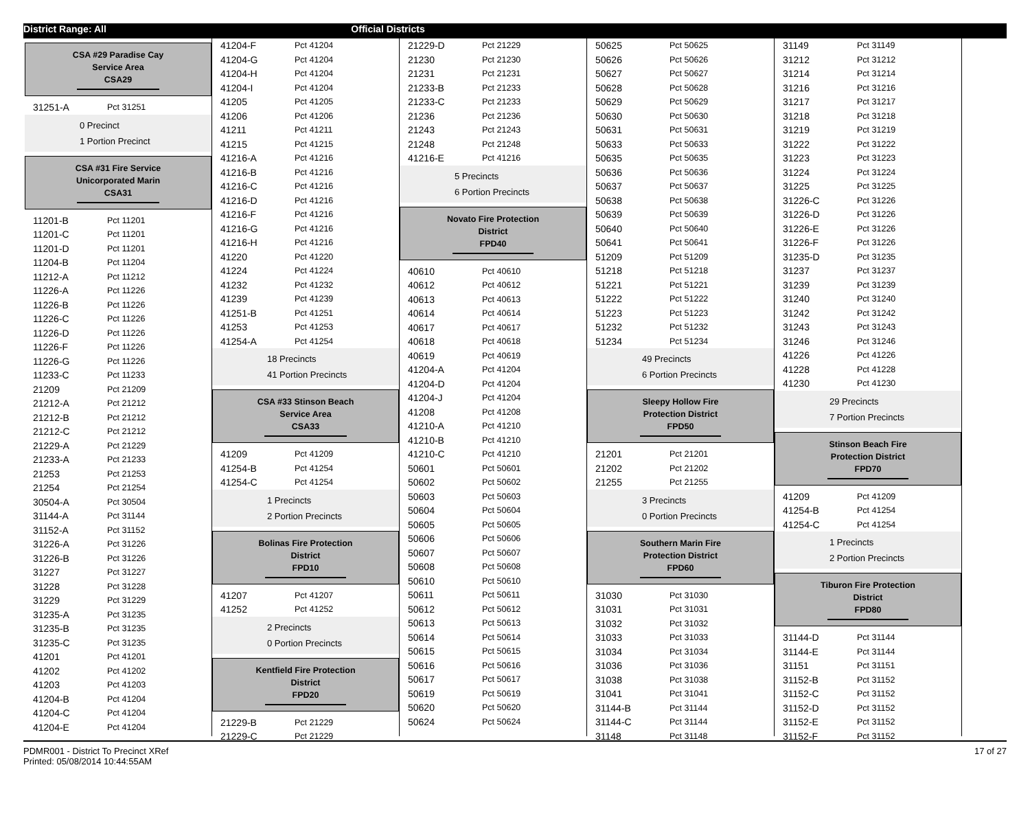District Range: All Official Districts
CSA #29 Paradise Cay
Service Area
CSA29
| 31251-A | Pct 31251 |
0 Precinct
1 Portion Precinct
CSA #31 Fire Service
Unicorporated Marin
CSA31
| 11201-B | Pct 11201 |
| 11201-C | Pct 11201 |
| 11201-D | Pct 11201 |
| 11204-B | Pct 11204 |
| 11212-A | Pct 11212 |
| 11226-A | Pct 11226 |
| 11226-B | Pct 11226 |
| 11226-C | Pct 11226 |
| 11226-D | Pct 11226 |
| 11226-F | Pct 11226 |
| 11226-G | Pct 11226 |
| 11233-C | Pct 11233 |
| 21209 | Pct 21209 |
| 21212-A | Pct 21212 |
| 21212-B | Pct 21212 |
| 21212-C | Pct 21212 |
| 21229-A | Pct 21229 |
| 21233-A | Pct 21233 |
| 21253 | Pct 21253 |
| 21254 | Pct 21254 |
| 30504-A | Pct 30504 |
| 31144-A | Pct 31144 |
| 31152-A | Pct 31152 |
| 31226-A | Pct 31226 |
| 31226-B | Pct 31226 |
| 31227 | Pct 31227 |
| 31228 | Pct 31228 |
| 31229 | Pct 31229 |
| 31235-A | Pct 31235 |
| 31235-B | Pct 31235 |
| 31235-C | Pct 31235 |
| 41201 | Pct 41201 |
| 41202 | Pct 41202 |
| 41203 | Pct 41203 |
| 41204-B | Pct 41204 |
| 41204-C | Pct 41204 |
| 41204-E | Pct 41204 |
| 41204-F | Pct 41204 |
| 41204-G | Pct 41204 |
| 41204-H | Pct 41204 |
| 41204-I | Pct 41204 |
| 41205 | Pct 41205 |
| 41206 | Pct 41206 |
| 41211 | Pct 41211 |
| 41215 | Pct 41215 |
| 41216-A | Pct 41216 |
| 41216-B | Pct 41216 |
| 41216-C | Pct 41216 |
| 41216-D | Pct 41216 |
| 41216-F | Pct 41216 |
| 41216-G | Pct 41216 |
| 41216-H | Pct 41216 |
| 41220 | Pct 41220 |
| 41224 | Pct 41224 |
| 41232 | Pct 41232 |
| 41239 | Pct 41239 |
| 41251-B | Pct 41251 |
| 41253 | Pct 41253 |
| 41254-A | Pct 41254 |
18 Precincts
41 Portion Precincts
CSA #33 Stinson Beach
Service Area
CSA33
| 41209 | Pct 41209 |
| 41254-B | Pct 41254 |
| 41254-C | Pct 41254 |
1 Precincts
2 Portion Precincts
Bolinas Fire Protection
District
FPD10
| 41207 | Pct 41207 |
| 41252 | Pct 41252 |
2 Precincts
0 Portion Precincts
Kentfield Fire Protection
District
FPD20
| 21229-B | Pct 21229 |
| 21229-C | Pct 21229 |
| 21229-D | Pct 21229 |
| 21230 | Pct 21230 |
| 21231 | Pct 21231 |
| 21233-B | Pct 21233 |
| 21233-C | Pct 21233 |
| 21236 | Pct 21236 |
| 21243 | Pct 21243 |
| 21248 | Pct 21248 |
| 41216-E | Pct 41216 |
5 Precincts
6 Portion Precincts
Novato Fire Protection
District
FPD40
| 40610 | Pct 40610 |
| 40612 | Pct 40612 |
| 40613 | Pct 40613 |
| 40614 | Pct 40614 |
| 40617 | Pct 40617 |
| 40618 | Pct 40618 |
| 40619 | Pct 40619 |
| 41204-A | Pct 41204 |
| 41204-D | Pct 41204 |
| 41204-J | Pct 41204 |
| 41208 | Pct 41208 |
| 41210-A | Pct 41210 |
| 41210-B | Pct 41210 |
| 41210-C | Pct 41210 |
| 50601 | Pct 50601 |
| 50602 | Pct 50602 |
| 50603 | Pct 50603 |
| 50604 | Pct 50604 |
| 50605 | Pct 50605 |
| 50606 | Pct 50606 |
| 50607 | Pct 50607 |
| 50608 | Pct 50608 |
| 50610 | Pct 50610 |
| 50611 | Pct 50611 |
| 50612 | Pct 50612 |
| 50613 | Pct 50613 |
| 50614 | Pct 50614 |
| 50615 | Pct 50615 |
| 50616 | Pct 50616 |
| 50617 | Pct 50617 |
| 50619 | Pct 50619 |
| 50620 | Pct 50620 |
| 50624 | Pct 50624 |
| 50625 | Pct 50625 |
| 50626 | Pct 50626 |
| 50627 | Pct 50627 |
| 50628 | Pct 50628 |
| 50629 | Pct 50629 |
| 50630 | Pct 50630 |
| 50631 | Pct 50631 |
| 50633 | Pct 50633 |
| 50635 | Pct 50635 |
| 50636 | Pct 50636 |
| 50637 | Pct 50637 |
| 50638 | Pct 50638 |
| 50639 | Pct 50639 |
| 50640 | Pct 50640 |
| 50641 | Pct 50641 |
| 51209 | Pct 51209 |
| 51218 | Pct 51218 |
| 51221 | Pct 51221 |
| 51222 | Pct 51222 |
| 51223 | Pct 51223 |
| 51232 | Pct 51232 |
| 51234 | Pct 51234 |
49 Precincts
6 Portion Precincts
Sleepy Hollow Fire
Protection District
FPD50
| 21201 | Pct 21201 |
| 21202 | Pct 21202 |
| 21255 | Pct 21255 |
3 Precincts
0 Portion Precincts
Southern Marin Fire
Protection District
FPD60
| 31030 | Pct 31030 |
| 31031 | Pct 31031 |
| 31032 | Pct 31032 |
| 31033 | Pct 31033 |
| 31034 | Pct 31034 |
| 31036 | Pct 31036 |
| 31038 | Pct 31038 |
| 31041 | Pct 31041 |
| 31144-B | Pct 31144 |
| 31144-C | Pct 31144 |
| 31148 | Pct 31148 |
| 31149 | Pct 31149 |
| 31212 | Pct 31212 |
| 31214 | Pct 31214 |
| 31216 | Pct 31216 |
| 31217 | Pct 31217 |
| 31218 | Pct 31218 |
| 31219 | Pct 31219 |
| 31222 | Pct 31222 |
| 31223 | Pct 31223 |
| 31224 | Pct 31224 |
| 31225 | Pct 31225 |
| 31226-C | Pct 31226 |
| 31226-D | Pct 31226 |
| 31226-E | Pct 31226 |
| 31226-F | Pct 31226 |
| 31235-D | Pct 31235 |
| 31237 | Pct 31237 |
| 31239 | Pct 31239 |
| 31240 | Pct 31240 |
| 31242 | Pct 31242 |
| 31243 | Pct 31243 |
| 31246 | Pct 31246 |
| 41226 | Pct 41226 |
| 41228 | Pct 41228 |
| 41230 | Pct 41230 |
29 Precincts
7 Portion Precincts
Stinson Beach Fire
Protection District
FPD70
| 41209 | Pct 41209 |
| 41254-B | Pct 41254 |
| 41254-C | Pct 41254 |
1 Precincts
2 Portion Precincts
Tiburon Fire Protection
District
FPD80
| 31144-D | Pct 31144 |
| 31144-E | Pct 31144 |
| 31151 | Pct 31151 |
| 31152-B | Pct 31152 |
| 31152-C | Pct 31152 |
| 31152-D | Pct 31152 |
| 31152-E | Pct 31152 |
| 31152-F | Pct 31152 |
PDMR001 - District To Precinct XRef
Printed: 05/08/2014 10:44:55AM
17 of 27